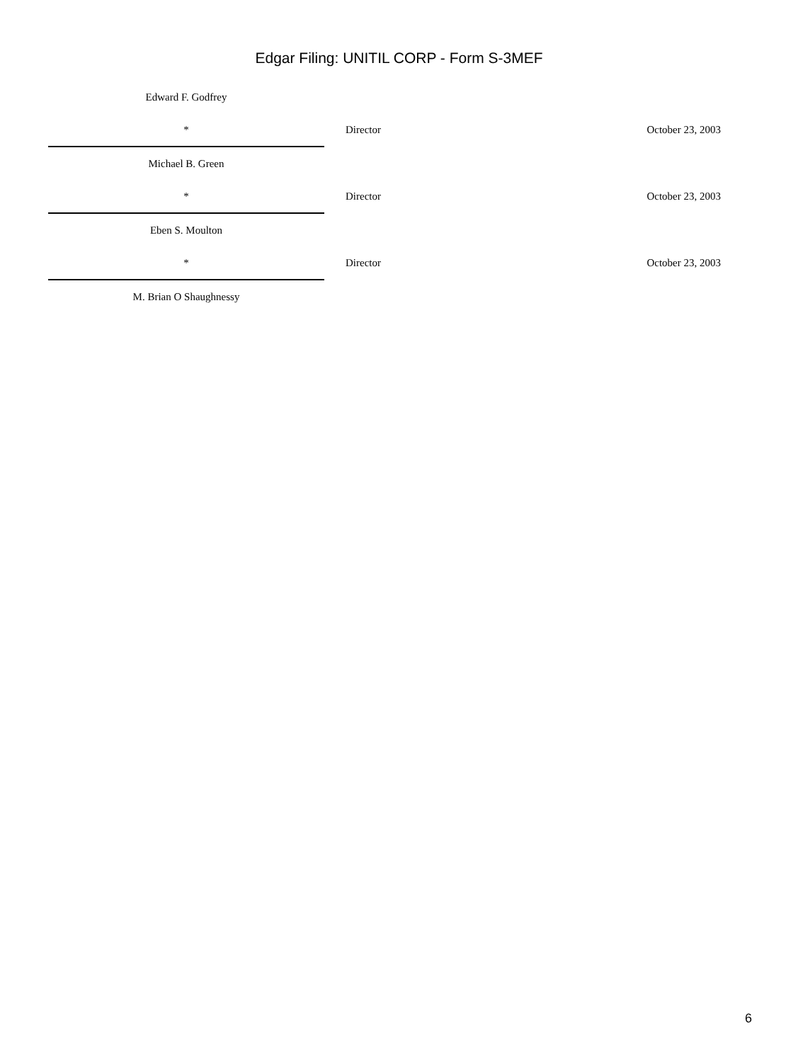Edgar Filing: UNITIL CORP - Form S-3MEF
| Edward F. Godfrey | | |
| * | Director | October 23, 2003 |
| Michael B. Green | | |
| * | Director | October 23, 2003 |
| Eben S. Moulton | | |
| * | Director | October 23, 2003 |
| M. Brian O Shaughnessy | | |
6